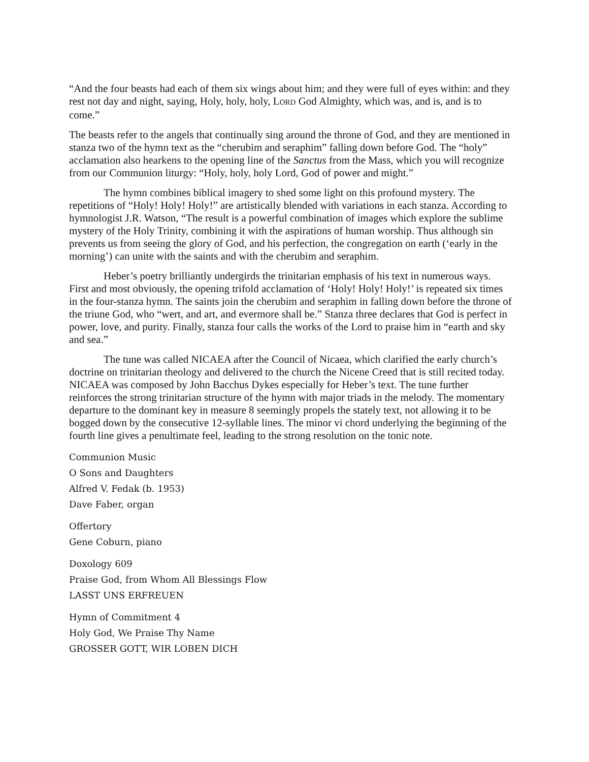“And the four beasts had each of them six wings about him; and they were full of eyes within: and they rest not day and night, saying, Holy, holy, holy, LORD God Almighty, which was, and is, and is to come.”
The beasts refer to the angels that continually sing around the throne of God, and they are mentioned in stanza two of the hymn text as the “cherubim and seraphim” falling down before God. The “holy” acclamation also hearkens to the opening line of the Sanctus from the Mass, which you will recognize from our Communion liturgy: “Holy, holy, holy Lord, God of power and might.”
The hymn combines biblical imagery to shed some light on this profound mystery. The repetitions of “Holy! Holy! Holy!” are artistically blended with variations in each stanza. According to hymnologist J.R. Watson, “The result is a powerful combination of images which explore the sublime mystery of the Holy Trinity, combining it with the aspirations of human worship. Thus although sin prevents us from seeing the glory of God, and his perfection, the congregation on earth (‘early in the morning’) can unite with the saints and with the cherubim and seraphim.
Heber’s poetry brilliantly undergirds the trinitarian emphasis of his text in numerous ways. First and most obviously, the opening trifold acclamation of ‘Holy! Holy! Holy!’ is repeated six times in the four-stanza hymn. The saints join the cherubim and seraphim in falling down before the throne of the triune God, who “wert, and art, and evermore shall be.” Stanza three declares that God is perfect in power, love, and purity. Finally, stanza four calls the works of the Lord to praise him in “earth and sky and sea.”
The tune was called NICAEA after the Council of Nicaea, which clarified the early church’s doctrine on trinitarian theology and delivered to the church the Nicene Creed that is still recited today. NICAEA was composed by John Bacchus Dykes especially for Heber’s text. The tune further reinforces the strong trinitarian structure of the hymn with major triads in the melody. The momentary departure to the dominant key in measure 8 seemingly propels the stately text, not allowing it to be bogged down by the consecutive 12-syllable lines. The minor vi chord underlying the beginning of the fourth line gives a penultimate feel, leading to the strong resolution on the tonic note.
Communion Music
O Sons and Daughters
Alfred V. Fedak (b. 1953)
Dave Faber, organ
Offertory
Gene Coburn, piano
Doxology 609
Praise God, from Whom All Blessings Flow
LASST UNS ERFREUEN
Hymn of Commitment 4
Holy God, We Praise Thy Name
GROSSER GOTT, WIR LOBEN DICH